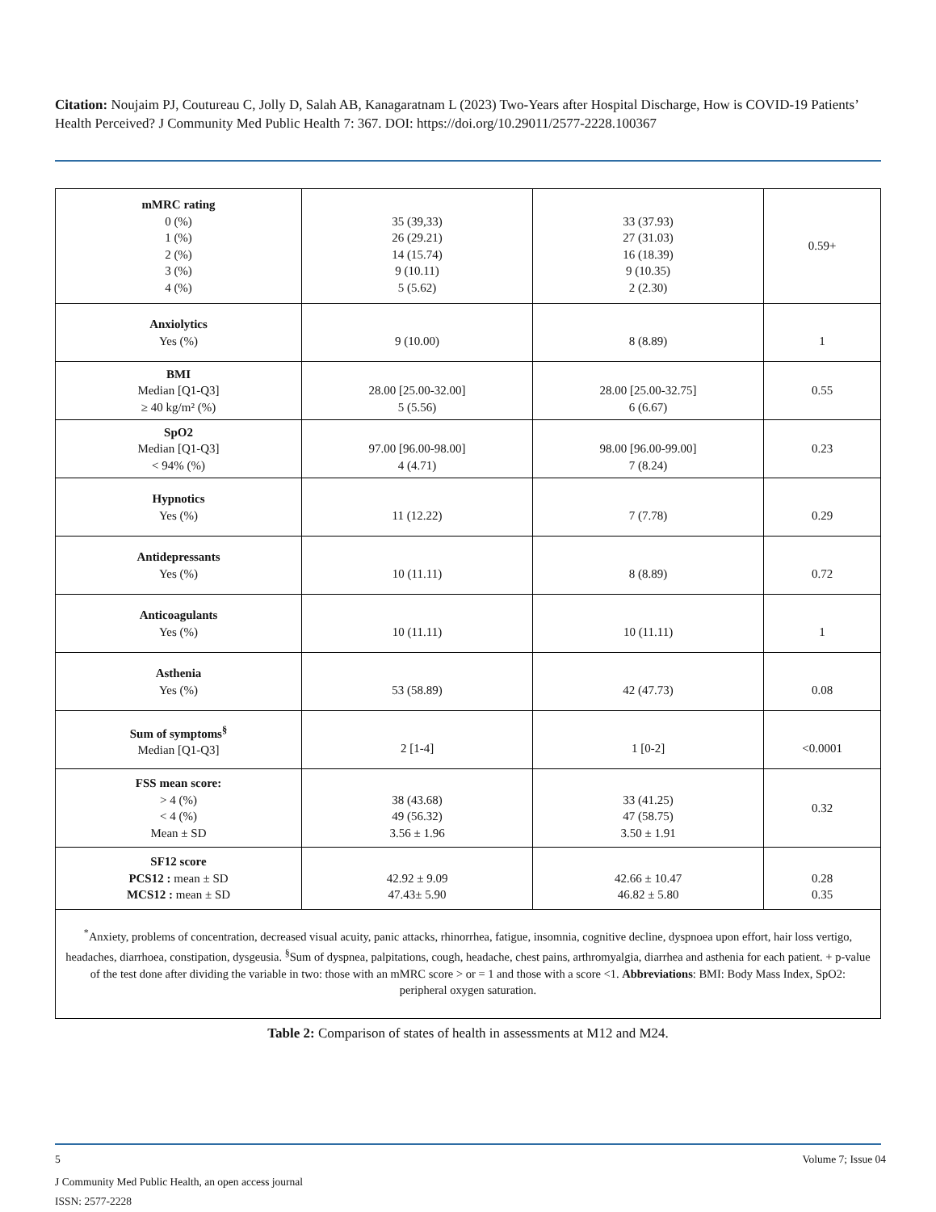Citation: Noujaim PJ, Coutureau C, Jolly D, Salah AB, Kanagaratnam L (2023) Two-Years after Hospital Discharge, How is COVID-19 Patients’ Health Perceived? J Community Med Public Health 7: 367. DOI: https://doi.org/10.29011/2577-2228.100367
| mMRC rating 0 (%) 1 (%) 2 (%) 3 (%) 4 (%) | 35 (39,33) 26 (29.21) 14 (15.74) 9 (10.11) 5 (5.62) | 33 (37.93) 27 (31.03) 16 (18.39) 9 (10.35) 2 (2.30) | 0.59+ |
| Anxiolytics Yes (%) | 9 (10.00) | 8 (8.89) | 1 |
| BMI Median [Q1-Q3] ≥ 40 kg/m² (%) | 28.00 [25.00-32.00] 5 (5.56) | 28.00 [25.00-32.75] 6 (6.67) | 0.55 |
| SpO2 Median [Q1-Q3] < 94% (%) | 97.00 [96.00-98.00] 4 (4.71) | 98.00 [96.00-99.00] 7 (8.24) | 0.23 |
| Hypnotics Yes (%) | 11 (12.22) | 7 (7.78) | 0.29 |
| Antidepressants Yes (%) | 10 (11.11) | 8 (8.89) | 0.72 |
| Anticoagulants Yes (%) | 10 (11.11) | 10 (11.11) | 1 |
| Asthenia Yes (%) | 53 (58.89) | 42 (47.73) | 0.08 |
| Sum of symptoms<sup>§</sup> Median [Q1-Q3] | 2 [1-4] | 1 [0-2] | <0.0001 |
| FSS mean score: > 4 (%) < 4 (%) Mean ± SD | 38 (43.68) 49 (56.32) 3.56 ± 1.96 | 33 (41.25) 47 (58.75) 3.50 ± 1.91 | 0.32 |
| SF12 score PCS12 : mean ± SD MCS12 : mean ± SD | 42.92 ± 9.09 47.43± 5.90 | 42.66 ± 10.47 46.82 ± 5.80 | 0.28 0.35 |
| <sup>*</sup> Anxiety, problems of concentration, decreased visual acuity, panic attacks, rhinorrhea, fatigue, insomnia, cognitive decline, dyspnoea upon effort, hair loss vertigo, headaches, diarrhoea, constipation, dysgeusia. <sup>§</sup>Sum of dyspnea, palpitations, cough, headache, chest pains, arthromyalgia, diarrhea and asthenia for each patient. + p-value of the test done after dividing the variable in two: those with an mMRC score > or = 1 and those with a score <1. Abbreviations : BMI: Body Mass Index, SpO2: peripheral oxygen saturation. | | | |
Table 2: Comparison of states of health in assessments at M12 and M24.
5 Volume 7; Issue 04
J Community Med Public Health, an open access journal
ISSN: 2577-2228